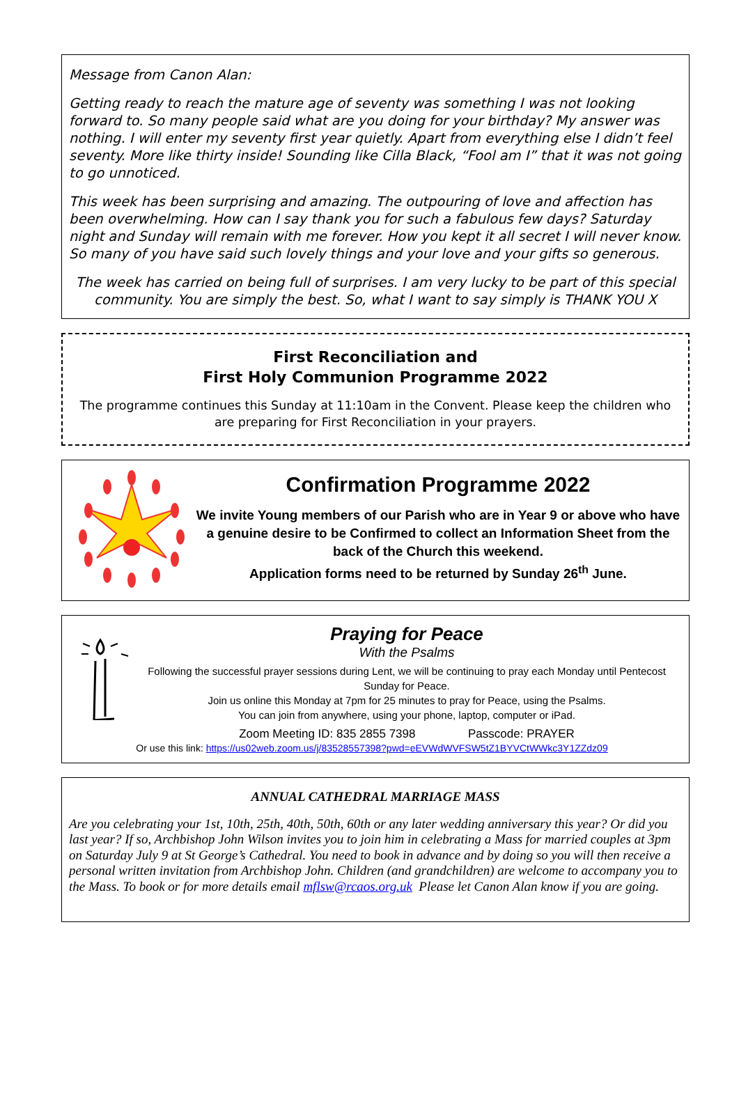Message from Canon Alan:
Getting ready to reach the mature age of seventy was something I was not looking forward to. So many people said what are you doing for your birthday? My answer was nothing. I will enter my seventy first year quietly. Apart from everything else I didn’t feel seventy. More like thirty inside! Sounding like Cilla Black, “Fool am I” that it was not going to go unnoticed.
This week has been surprising and amazing. The outpouring of love and affection has been overwhelming. How can I say thank you for such a fabulous few days? Saturday night and Sunday will remain with me forever. How you kept it all secret I will never know. So many of you have said such lovely things and your love and your gifts so generous.
The week has carried on being full of surprises. I am very lucky to be part of this special community. You are simply the best. So, what I want to say simply is THANK YOU X
First Reconciliation and
First Holy Communion Programme 2022
The programme continues this Sunday at 11:10am in the Convent. Please keep the children who are preparing for First Reconciliation in your prayers.
Confirmation Programme 2022
We invite Young members of our Parish who are in Year 9 or above who have a genuine desire to be Confirmed to collect an Information Sheet from the back of the Church this weekend.
Application forms need to be returned by Sunday 26<sup>th</sup> June.
Praying for Peace
With the Psalms
Following the successful prayer sessions during Lent, we will be continuing to pray each Monday until Pentecost Sunday for Peace.
Join us online this Monday at 7pm for 25 minutes to pray for Peace, using the Psalms.
You can join from anywhere, using your phone, laptop, computer or iPad.
Zoom Meeting ID: 835 2855 7398 Passcode: PRAYER
Or use this link: https://us02web.zoom.us/j/83528557398?pwd=eEVWdWVFSW5tZ1BYVCtWWkc3Y1ZZdz09
ANNUAL CATHEDRAL MARRIAGE MASS
Are you celebrating your 1st, 10th, 25th, 40th, 50th, 60th or any later wedding anniversary this year? Or did you last year? If so, Archbishop John Wilson invites you to join him in celebrating a Mass for married couples at 3pm on Saturday July 9 at St George’s Cathedral. You need to book in advance and by doing so you will then receive a personal written invitation from Archbishop John. Children (and grandchildren) are welcome to accompany you to the Mass. To book or for more details email mflsw@rcaos.org.uk Please let Canon Alan know if you are going.